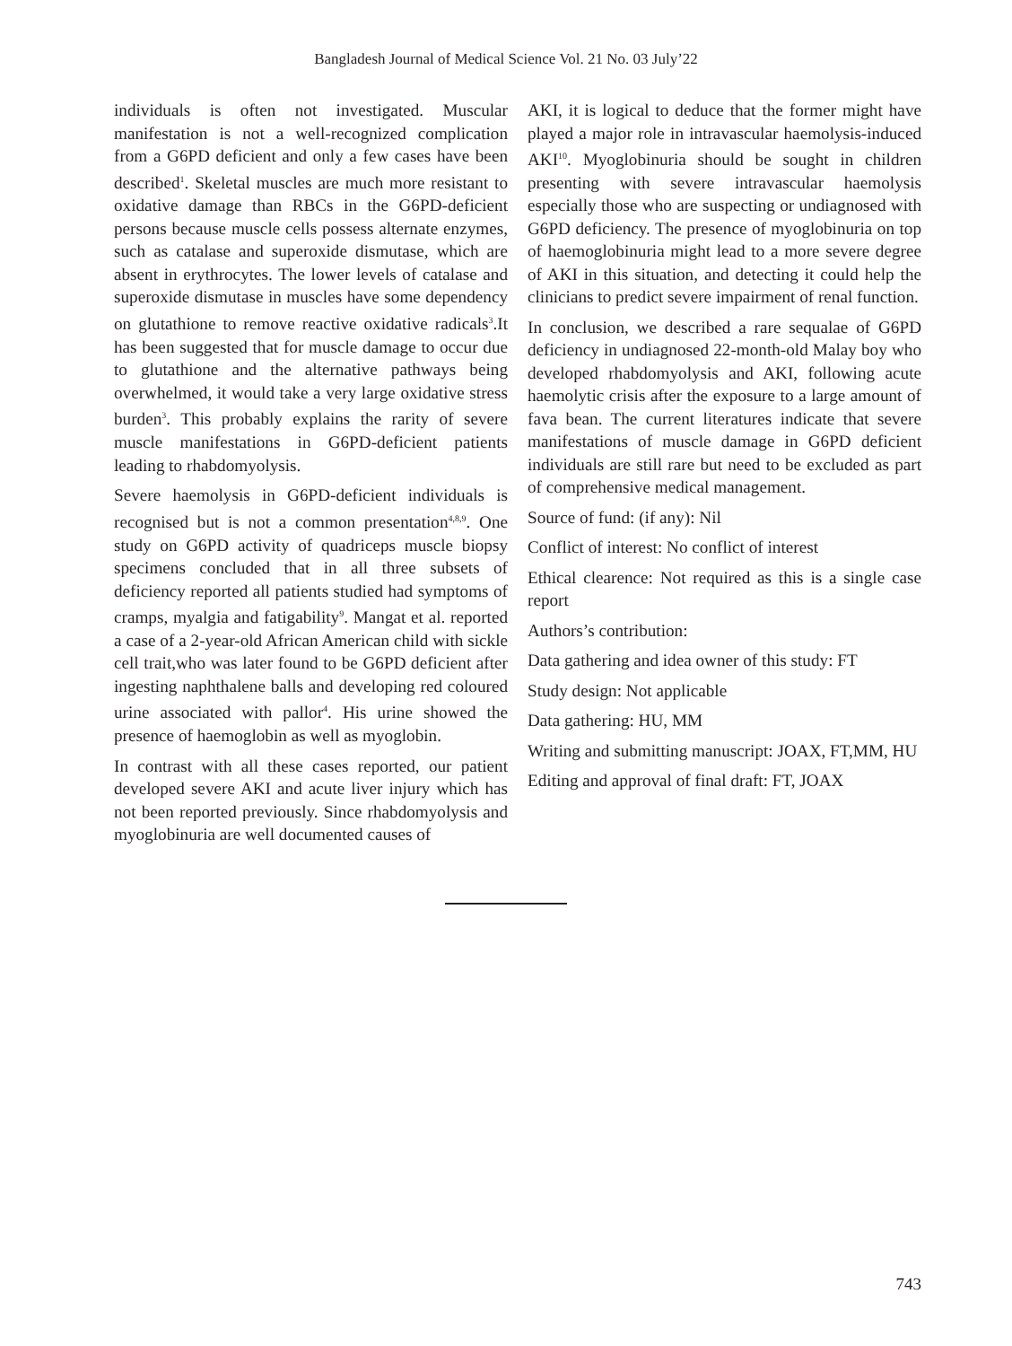Bangladesh Journal of Medical Science Vol. 21 No. 03 July’22
individuals is often not investigated. Muscular manifestation is not a well-recognized complication from a G6PD deficient and only a few cases have been described<sup>1</sup>. Skeletal muscles are much more resistant to oxidative damage than RBCs in the G6PD-deficient persons because muscle cells possess alternate enzymes, such as catalase and superoxide dismutase, which are absent in erythrocytes. The lower levels of catalase and superoxide dismutase in muscles have some dependency on glutathione to remove reactive oxidative radicals<sup>3</sup>.It has been suggested that for muscle damage to occur due to glutathione and the alternative pathways being overwhelmed, it would take a very large oxidative stress burden<sup>3</sup>. This probably explains the rarity of severe muscle manifestations in G6PD-deficient patients leading to rhabdomyolysis.
Severe haemolysis in G6PD-deficient individuals is recognised but is not a common presentation<sup>4,8,9</sup>. One study on G6PD activity of quadriceps muscle biopsy specimens concluded that in all three subsets of deficiency reported all patients studied had symptoms of cramps, myalgia and fatigability<sup>9</sup>. Mangat et al. reported a case of a 2-year-old African American child with sickle cell trait,who was later found to be G6PD deficient after ingesting naphthalene balls and developing red coloured urine associated with pallor<sup>4</sup>. His urine showed the presence of haemoglobin as well as myoglobin.
In contrast with all these cases reported, our patient developed severe AKI and acute liver injury which has not been reported previously. Since rhabdomyolysis and myoglobinuria are well documented causes of
AKI, it is logical to deduce that the former might have played a major role in intravascular haemolysis-induced AKI<sup>10</sup>. Myoglobinuria should be sought in children presenting with severe intravascular haemolysis especially those who are suspecting or undiagnosed with G6PD deficiency. The presence of myoglobinuria on top of haemoglobinuria might lead to a more severe degree of AKI in this situation, and detecting it could help the clinicians to predict severe impairment of renal function.
In conclusion, we described a rare sequalae of G6PD deficiency in undiagnosed 22-month-old Malay boy who developed rhabdomyolysis and AKI, following acute haemolytic crisis after the exposure to a large amount of fava bean. The current literatures indicate that severe manifestations of muscle damage in G6PD deficient individuals are still rare but need to be excluded as part of comprehensive medical management.
Source of fund: (if any): Nil
Conflict of interest: No conflict of interest
Ethical clearence: Not required as this is a single case report
Authors’s contribution:
Data gathering and idea owner of this study: FT
Study design: Not applicable
Data gathering: HU, MM
Writing and submitting manuscript: JOAX, FT,MM, HU
Editing and approval of final draft: FT, JOAX
743